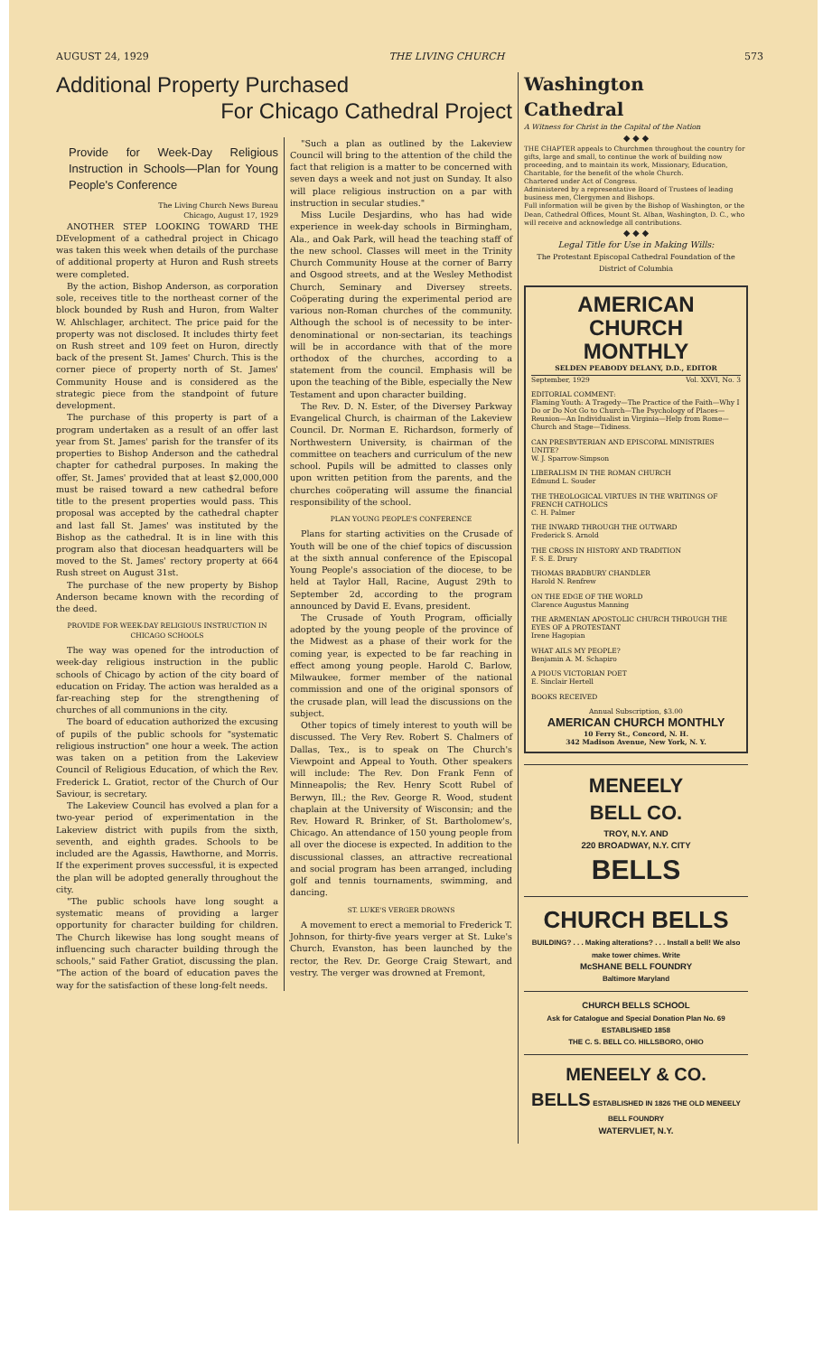AUGUST 24, 1929 THE LIVING CHURCH 573
Additional Property Purchased
For Chicago Cathedral Project
Provide for Week-Day Religious Instruction in Schools—Plan for Young People's Conference
The Living Church News Bureau
Chicago, August 17, 1929
ANOTHER STEP LOOKING TOWARD THE DEvelopment of a cathedral project in Chicago was taken this week when details of the purchase of additional property at Huron and Rush streets were completed.
By the action, Bishop Anderson, as corporation sole, receives title to the northeast corner of the block bounded by Rush and Huron, from Walter W. Ahlschlager, architect. The price paid for the property was not disclosed. It includes thirty feet on Rush street and 109 feet on Huron, directly back of the present St. James' Church. This is the corner piece of property north of St. James' Community House and is considered as the strategic piece from the standpoint of future development.
The purchase of this property is part of a program undertaken as a result of an offer last year from St. James' parish for the transfer of its properties to Bishop Anderson and the cathedral chapter for cathedral purposes. In making the offer, St. James' provided that at least $2,000,000 must be raised toward a new cathedral before title to the present properties would pass. This proposal was accepted by the cathedral chapter and last fall St. James' was instituted by the Bishop as the cathedral. It is in line with this program also that diocesan headquarters will be moved to the St. James' rectory property at 664 Rush street on August 31st.
The purchase of the new property by Bishop Anderson became known with the recording of the deed.
PROVIDE FOR WEEK-DAY RELIGIOUS INSTRUCTION IN CHICAGO SCHOOLS
The way was opened for the introduction of week-day religious instruction in the public schools of Chicago by action of the city board of education on Friday. The action was heralded as a far-reaching step for the strengthening of churches of all communions in the city.
The board of education authorized the excusing of pupils of the public schools for "systematic religious instruction" one hour a week. The action was taken on a petition from the Lakeview Council of Religious Education, of which the Rev. Frederick L. Gratiot, rector of the Church of Our Saviour, is secretary.
The Lakeview Council has evolved a plan for a two-year period of experimentation in the Lakeview district with pupils from the sixth, seventh, and eighth grades. Schools to be included are the Agassis, Hawthorne, and Morris. If the experiment proves successful, it is expected the plan will be adopted generally throughout the city.
"The public schools have long sought a systematic means of providing a larger opportunity for character building for children. The Church likewise has long sought means of influencing such character building through the schools," said Father Gratiot, discussing the plan. "The action of the board of education paves the way for the satisfaction of these long-felt needs.
"Such a plan as outlined by the Lakeview Council will bring to the attention of the child the fact that religion is a matter to be concerned with seven days a week and not just on Sunday. It also will place religious instruction on a par with instruction in secular studies."
Miss Lucile Desjardins, who has had wide experience in week-day schools in Birmingham, Ala., and Oak Park, will head the teaching staff of the new school. Classes will meet in the Trinity Church Community House at the corner of Barry and Osgood streets, and at the Wesley Methodist Church, Seminary and Diversey streets. Coöperating during the experimental period are various non-Roman churches of the community. Although the school is of necessity to be inter-denominational or non-sectarian, its teachings will be in accordance with that of the more orthodox of the churches, according to a statement from the council. Emphasis will be upon the teaching of the Bible, especially the New Testament and upon character building.
The Rev. D. N. Ester, of the Diversey Parkway Evangelical Church, is chairman of the Lakeview Council. Dr. Norman E. Richardson, formerly of Northwestern University, is chairman of the committee on teachers and curriculum of the new school. Pupils will be admitted to classes only upon written petition from the parents, and the churches coöperating will assume the financial responsibility of the school.
PLAN YOUNG PEOPLE'S CONFERENCE
Plans for starting activities on the Crusade of Youth will be one of the chief topics of discussion at the sixth annual conference of the Episcopal Young People's association of the diocese, to be held at Taylor Hall, Racine, August 29th to September 2d, according to the program announced by David E. Evans, president.
The Crusade of Youth Program, officially adopted by the young people of the province of the Midwest as a phase of their work for the coming year, is expected to be far reaching in effect among young people. Harold C. Barlow, Milwaukee, former member of the national commission and one of the original sponsors of the crusade plan, will lead the discussions on the subject.
Other topics of timely interest to youth will be discussed. The Very Rev. Robert S. Chalmers of Dallas, Tex., is to speak on The Church's Viewpoint and Appeal to Youth. Other speakers will include: The Rev. Don Frank Fenn of Minneapolis; the Rev. Henry Scott Rubel of Berwyn, Ill.; the Rev. George R. Wood, student chaplain at the University of Wisconsin; and the Rev. Howard R. Brinker, of St. Bartholomew's, Chicago. An attendance of 150 young people from all over the diocese is expected. In addition to the discussional classes, an attractive recreational and social program has been arranged, including golf and tennis tournaments, swimming, and dancing.
ST. LUKE'S VERGER DROWNS
A movement to erect a memorial to Frederick T. Johnson, for thirty-five years verger at St. Luke's Church, Evanston, has been launched by the rector, the Rev. Dr. George Craig Stewart, and vestry. The verger was drowned at Fremont,
Washington Cathedral
A Witness for Christ in the Capital of the Nation
◆ ◆ ◆
THE CHAPTER appeals to Churchmen throughout the country for gifts, large and small, to continue the work of building now proceeding, and to maintain its work, Missionary, Education, Charitable, for the benefit of the whole Church.
Chartered under Act of Congress.
Administered by a representative Board of Trustees of leading business men, Clergymen and Bishops.
Full information will be given by the Bishop of Washington, or the Dean, Cathedral Offices, Mount St. Alban, Washington, D. C., who will receive and acknowledge all contributions.
◆ ◆ ◆
Legal Title for Use in Making Wills:
The Protestant Episcopal Cathedral Foundation of the District of Columbia
AMERICAN CHURCH
MONTHLY
SELDEN PEABODY DELANY, D.D., EDITOR
September, 1929 Vol. XXVI, No. 3
EDITORIAL COMMENT:
Flaming Youth: A Tragedy—The Practice of the Faith—Why I Do or Do Not Go to Church—The Psychology of Places—Reunion—An Individualist in Virginia—Help from Rome—Church and Stage—Tidiness.
CAN PRESBYTERIAN AND EPISCOPAL MINISTRIES UNITE?
W. J. Sparrow-Simpson
LIBERALISM IN THE ROMAN CHURCH
Edmund L. Souder
THE THEOLOGICAL VIRTUES IN THE WRITINGS OF FRENCH CATHOLICS
C. H. Palmer
THE INWARD THROUGH THE OUTWARD
Frederick S. Arnold
THE CROSS IN HISTORY AND TRADITION
F. S. E. Drury
THOMAS BRADBURY CHANDLER
Harold N. Renfrew
ON THE EDGE OF THE WORLD
Clarence Augustus Manning
THE ARMENIAN APOSTOLIC CHURCH THROUGH THE EYES OF A PROTESTANT
Irene Hagopian
WHAT AILS MY PEOPLE?
Benjamin A. M. Schapiro
A PIOUS VICTORIAN POET
E. Sinclair Hertell
BOOKS RECEIVED
Annual Subscription, $3.00
AMERICAN CHURCH MONTHLY
10 Ferry St., Concord, N. H.
342 Madison Avenue, New York, N. Y.
MENEELY
BELL CO.
TROY, N.Y. AND
220 BROADWAY, N.Y. CITY
BELLS
CHURCH BELLS
BUILDING? . . . Making alterations? . . . Install a bell! We also make tower chimes. Write
McSHANE BELL FOUNDRY
Baltimore Maryland
CHURCH BELLS SCHOOL
Ask for Catalogue and Special Donation Plan No. 69
ESTABLISHED 1858
THE C. S. BELL CO. HILLSBORO, OHIO
MENEELY & CO.
BELLS ESTABLISHED IN 1826 THE OLD MENEELY BELL FOUNDRY
WATERVLIET, N.Y.